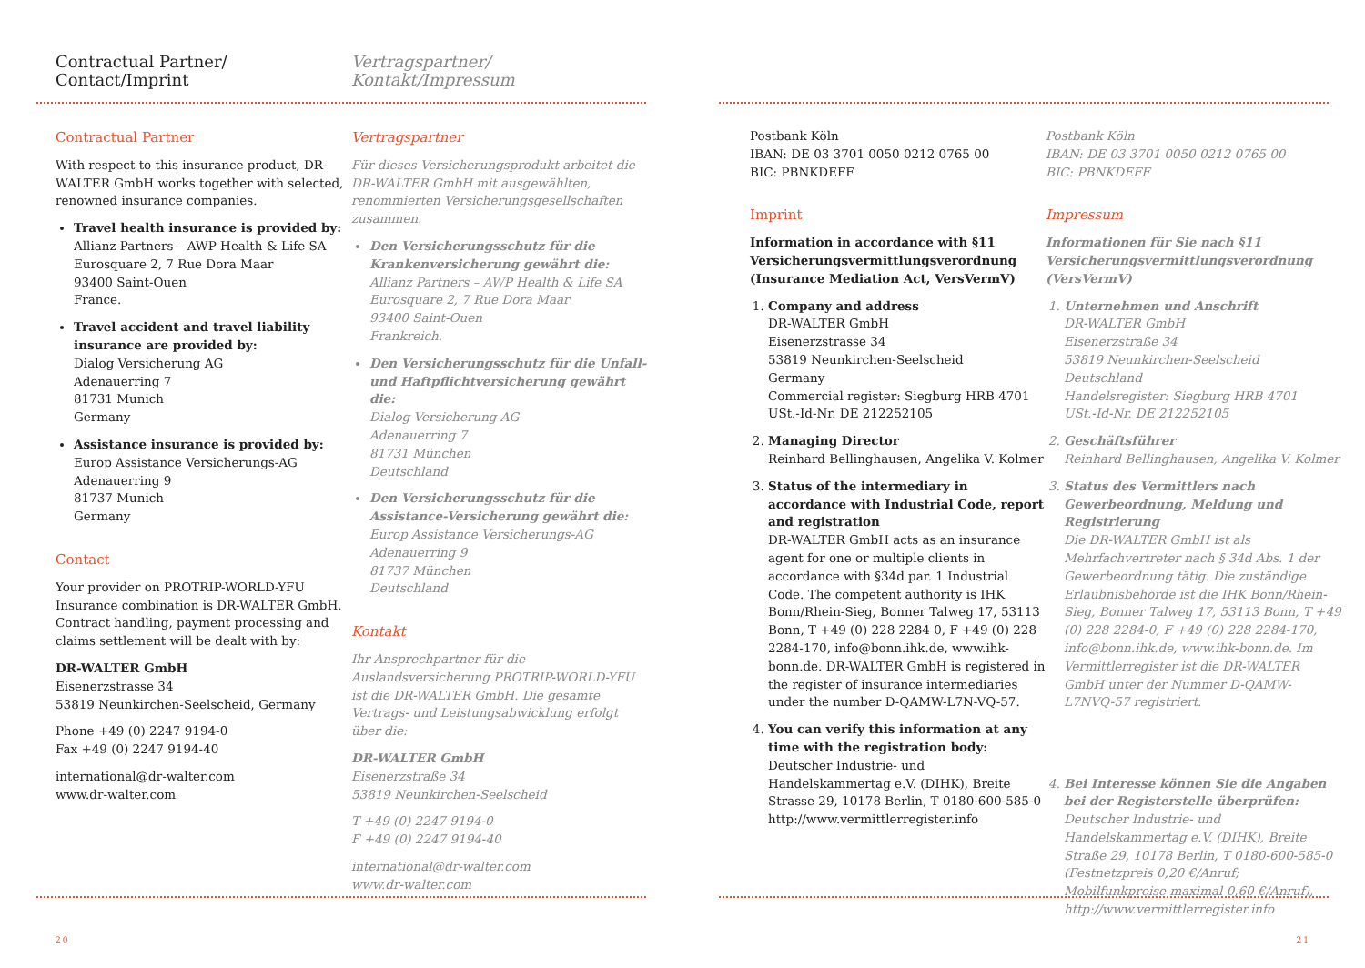Contractual Partner/
Contact/Imprint
Vertragspartner/
Kontakt/Impressum
Contractual Partner
With respect to this insurance product, DR-WALTER GmbH works together with selected, renowned insurance companies.
Travel health insurance is provided by:
Allianz Partners – AWP Health & Life SA
Eurosquare 2, 7 Rue Dora Maar
93400 Saint-Ouen
France.
Travel accident and travel liability insurance are provided by:
Dialog Versicherung AG
Adenauerring 7
81731 Munich
Germany
Assistance insurance is provided by:
Europ Assistance Versicherungs-AG
Adenauerring 9
81737 Munich
Germany
Contact
Your provider on PROTRIP-WORLD-YFU Insurance combination is DR-WALTER GmbH. Contract handling, payment processing and claims settlement will be dealt with by:
DR-WALTER GmbH
Eisenerzstrasse 34
53819 Neunkirchen-Seelscheid, Germany
Phone +49 (0) 2247 9194-0
Fax +49 (0) 2247 9194-40
international@dr-walter.com
www.dr-walter.com
Vertragspartner
Für dieses Versicherungsprodukt arbeitet die DR-WALTER GmbH mit ausgewählten, renommierten Versicherungsgesellschaften zusammen.
Den Versicherungsschutz für die Krankenversicherung gewährt die:
Allianz Partners – AWP Health & Life SA
Eurosquare 2, 7 Rue Dora Maar
93400 Saint-Ouen
Frankreich.
Den Versicherungsschutz für die Unfall- und Haftpflichtversicherung gewährt die:
Dialog Versicherung AG
Adenauerring 7
81731 München
Deutschland
Den Versicherungsschutz für die Assistance-Versicherung gewährt die:
Europ Assistance Versicherungs-AG
Adenauerring 9
81737 München
Deutschland
Kontakt
Ihr Ansprechpartner für die Auslandsversicherung PROTRIP-WORLD-YFU ist die DR-WALTER GmbH. Die gesamte Vertrags- und Leistungsabwicklung erfolgt über die:
DR-WALTER GmbH
Eisenerzstraße 34
53819 Neunkirchen-Seelscheid
T +49 (0) 2247 9194-0
F +49 (0) 2247 9194-40
international@dr-walter.com
www.dr-walter.com
20
Postbank Köln
IBAN: DE 03 3701 0050 0212 0765 00
BIC: PBNKDEFF
Imprint
Information in accordance with §11 Versicherungsvermittlungsverordnung (Insurance Mediation Act, VersVermV)
1. Company and address
DR-WALTER GmbH
Eisenerzstrasse 34
53819 Neunkirchen-Seelscheid
Germany
Commercial register: Siegburg HRB 4701
USt.-Id-Nr. DE 212252105
2. Managing Director
Reinhard Bellinghausen, Angelika V. Kolmer
3. Status of the intermediary in accordance with Industrial Code, report and registration
DR-WALTER GmbH acts as an insurance agent for one or multiple clients in accordance with §34d par. 1 Industrial Code. The competent authority is IHK Bonn/Rhein-Sieg, Bonner Talweg 17, 53113 Bonn, T +49 (0) 228 2284 0, F +49 (0) 228 2284-170, info@bonn.ihk.de, www.ihk-bonn.de. DR-WALTER GmbH is registered in the register of insurance intermediaries under the number D-QAMW-L7N-VQ-57.
4. You can verify this information at any time with the registration body:
Deutscher Industrie- und Handelskammertag e.V. (DIHK), Breite Strasse 29, 10178 Berlin, T 0180-600-585-0
http://www.vermittlerregister.info
Postbank Köln
IBAN: DE 03 3701 0050 0212 0765 00
BIC: PBNKDEFF
Impressum
Informationen für Sie nach §11 Versicherungsvermittlungsverordnung (VersVermV)
1. Unternehmen und Anschrift
DR-WALTER GmbH
Eisenerzstraße 34
53819 Neunkirchen-Seelscheid
Deutschland
Handelsregister: Siegburg HRB 4701
USt.-Id-Nr. DE 212252105
2. Geschäftsführer
Reinhard Bellinghausen, Angelika V. Kolmer
3. Status des Vermittlers nach Gewerbeordnung, Meldung und Registrierung
Die DR-WALTER GmbH ist als Mehrfachvertreter nach § 34d Abs. 1 der Gewerbeordnung tätig. Die zuständige Erlaubnisbehörde ist die IHK Bonn/Rhein-Sieg, Bonner Talweg 17, 53113 Bonn, T +49 (0) 228 2284-0, F +49 (0) 228 2284-170, info@bonn.ihk.de, www.ihk-bonn.de. Im Vermittlerregister ist die DR-WALTER GmbH unter der Nummer D-QAMW-L7NVQ-57 registriert.
4. Bei Interesse können Sie die Angaben bei der Registerstelle überprüfen:
Deutscher Industrie- und Handelskammertag e.V. (DIHK), Breite Straße 29, 10178 Berlin, T 0180-600-585-0 (Festnetzpreis 0,20 €/Anruf; Mobilfunkpreise maximal 0,60 €/Anruf), http://www.vermittlerregister.info
21